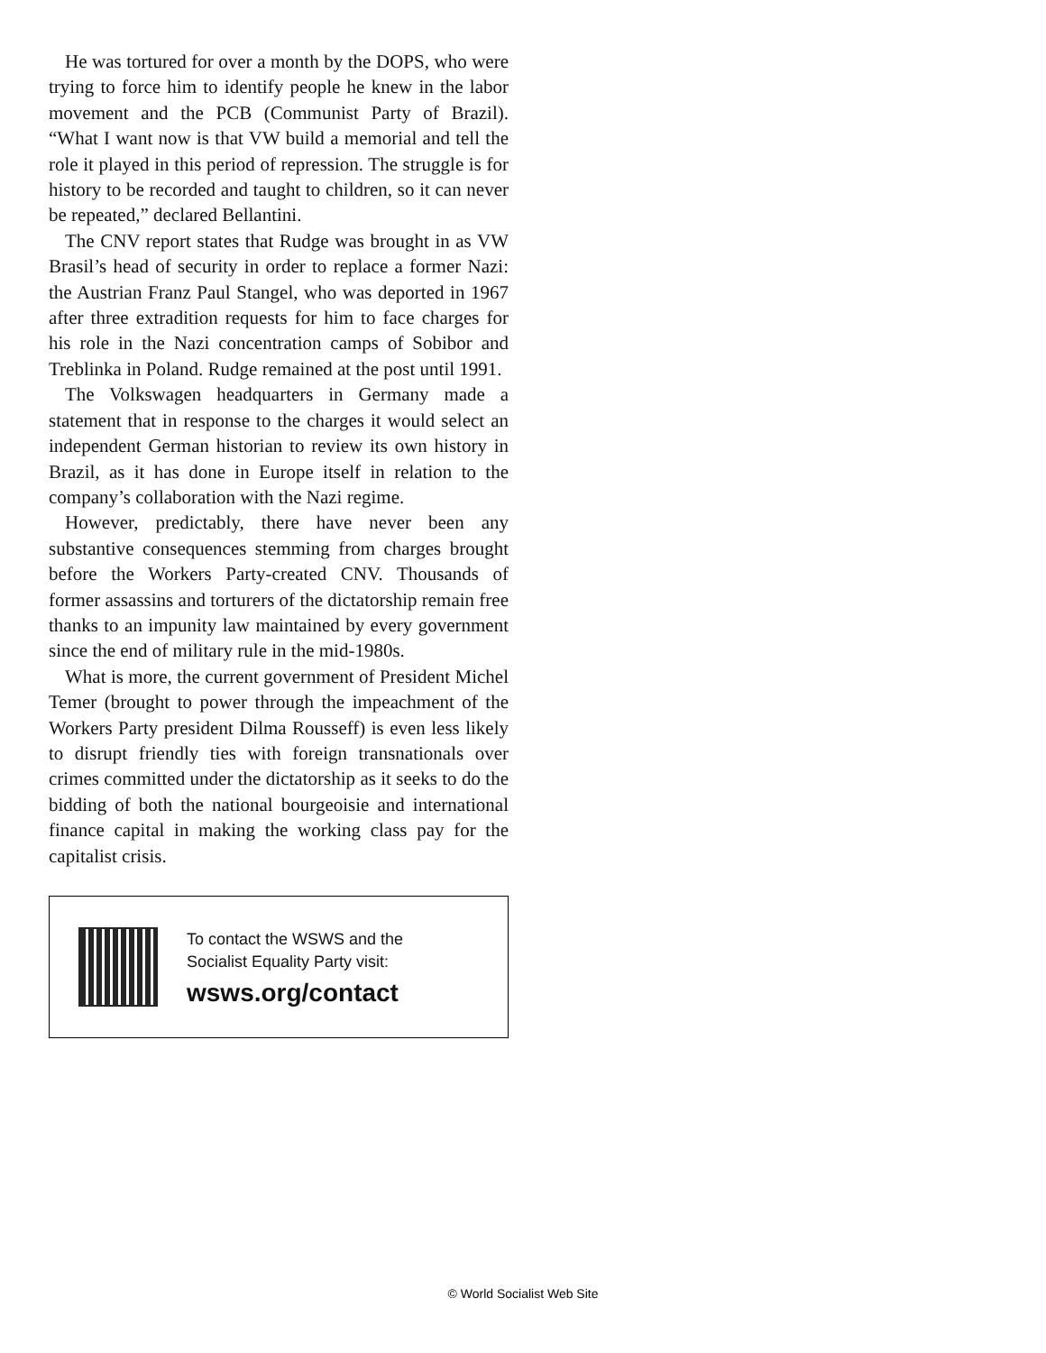He was tortured for over a month by the DOPS, who were trying to force him to identify people he knew in the labor movement and the PCB (Communist Party of Brazil). “What I want now is that VW build a memorial and tell the role it played in this period of repression. The struggle is for history to be recorded and taught to children, so it can never be repeated,” declared Bellantini.
The CNV report states that Rudge was brought in as VW Brasil’s head of security in order to replace a former Nazi: the Austrian Franz Paul Stangel, who was deported in 1967 after three extradition requests for him to face charges for his role in the Nazi concentration camps of Sobibor and Treblinka in Poland. Rudge remained at the post until 1991.
The Volkswagen headquarters in Germany made a statement that in response to the charges it would select an independent German historian to review its own history in Brazil, as it has done in Europe itself in relation to the company’s collaboration with the Nazi regime.
However, predictably, there have never been any substantive consequences stemming from charges brought before the Workers Party-created CNV. Thousands of former assassins and torturers of the dictatorship remain free thanks to an impunity law maintained by every government since the end of military rule in the mid-1980s.
What is more, the current government of President Michel Temer (brought to power through the impeachment of the Workers Party president Dilma Rousseff) is even less likely to disrupt friendly ties with foreign transnationals over crimes committed under the dictatorship as it seeks to do the bidding of both the national bourgeoisie and international finance capital in making the working class pay for the capitalist crisis.
To contact the WSWS and the
Socialist Equality Party visit:
wsws.org/contact
© World Socialist Web Site